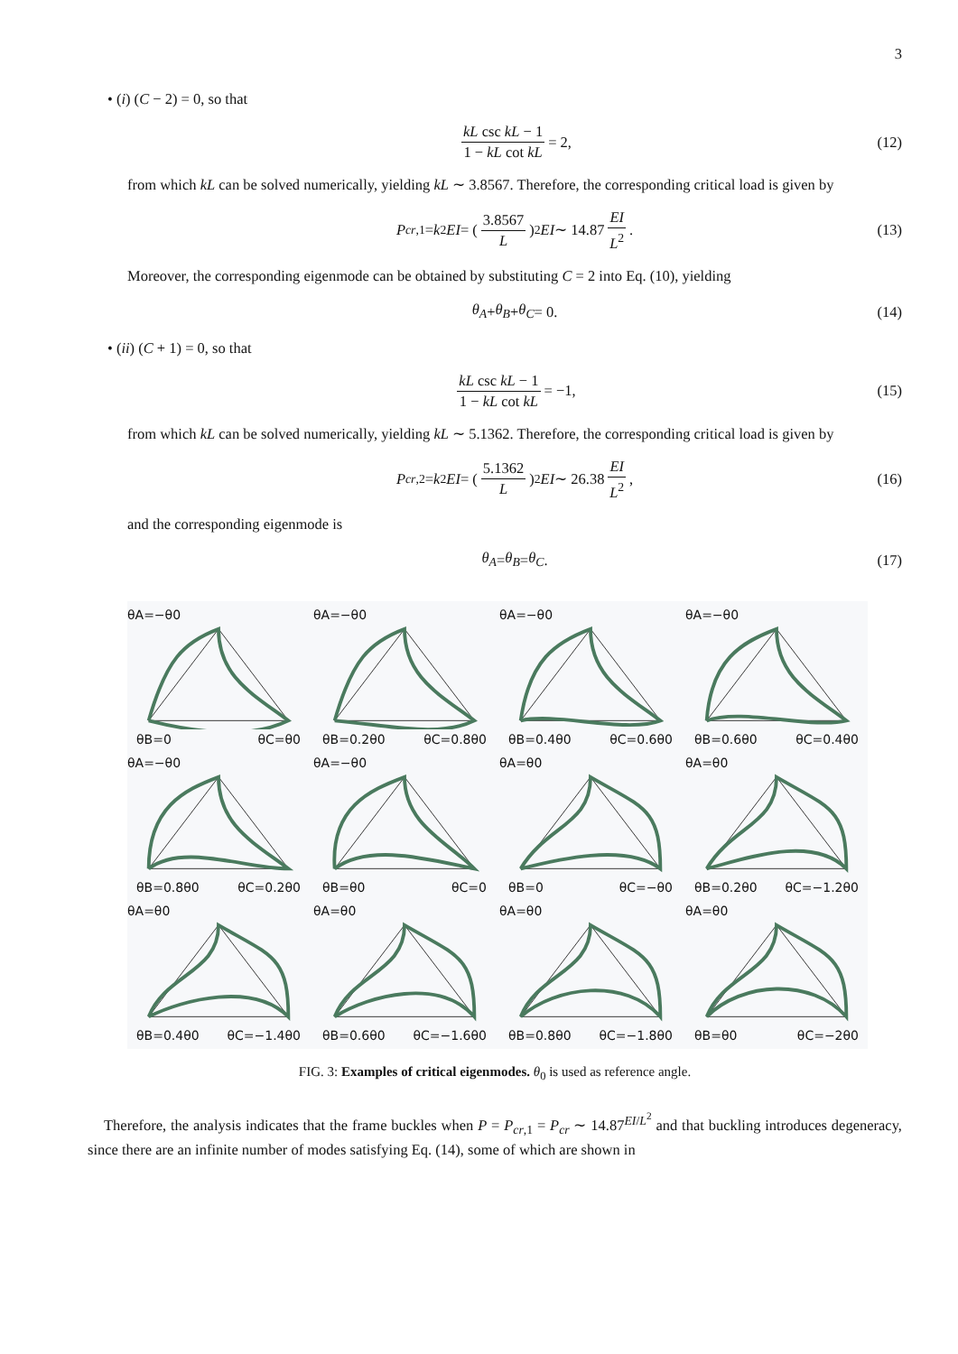3
• (i) (C − 2) = 0, so that
kL csc kL − 1 1 − kL cot kL = 2, (12)
from which kL can be solved numerically, yielding kL ∼ 3.8567. Therefore, the corresponding critical load is given by
P<sub>cr,1</sub> = k<sup>2</sup> EI = (3.8567 L)<sup>2</sup> EI ∼ 14.87 EI L<sup>2</sup>. (13)
Moreover, the corresponding eigenmode can be obtained by substituting C = 2 into Eq. (10), yielding
θ<sub>A</sub> + θ<sub>B</sub> + θ<sub>C</sub> = 0. (14)
• (ii) (C + 1) = 0, so that
kL csc kL − 1 1 − kL cot kL = −1, (15)
from which kL can be solved numerically, yielding kL ∼ 5.1362. Therefore, the corresponding critical load is given by
P<sub>cr,2</sub> = k<sup>2</sup> EI = (5.1362 L)<sup>2</sup> EI ∼ 26.38 EI L<sup>2</sup>, (16)
and the corresponding eigenmode is
θ<sub>A</sub> = θ<sub>B</sub> = θ<sub>C</sub>. (17)
θA=−θ0
θB=0 θC=θ0
θA=−θ0
θB=0.2θ0 θC=0.8θ0
θA=−θ0
θB=0.4θ0 θC=0.6θ0
θA=−θ0
θB=0.6θ0 θC=0.4θ0
θA=−θ0
θB=0.8θ0 θC=0.2θ0
θA=−θ0
θB=θ0 θC=0
θA=θ0
θB=0 θC=−θ0
θA=θ0
θB=0.2θ0 θC=−1.2θ0
θA=θ0
θB=0.4θ0 θC=−1.4θ0
θA=θ0
θB=0.6θ0 θC=−1.6θ0
θA=θ0
θB=0.8θ0 θC=−1.8θ0
θA=θ0
θB=θ0 θC=−2θ0
FIG. 3: Examples of critical eigenmodes. θ<sub>0</sub> is used as reference angle.
Therefore, the analysis indicates that the frame buckles when P = P<sub>cr,1</sub> = P<sub>cr</sub> ∼ 14.87<sup>EI/L<sup>2</sup></sup> and that buckling introduces degeneracy, since there are an infinite number of modes satisfying Eq. (14), some of which are shown in